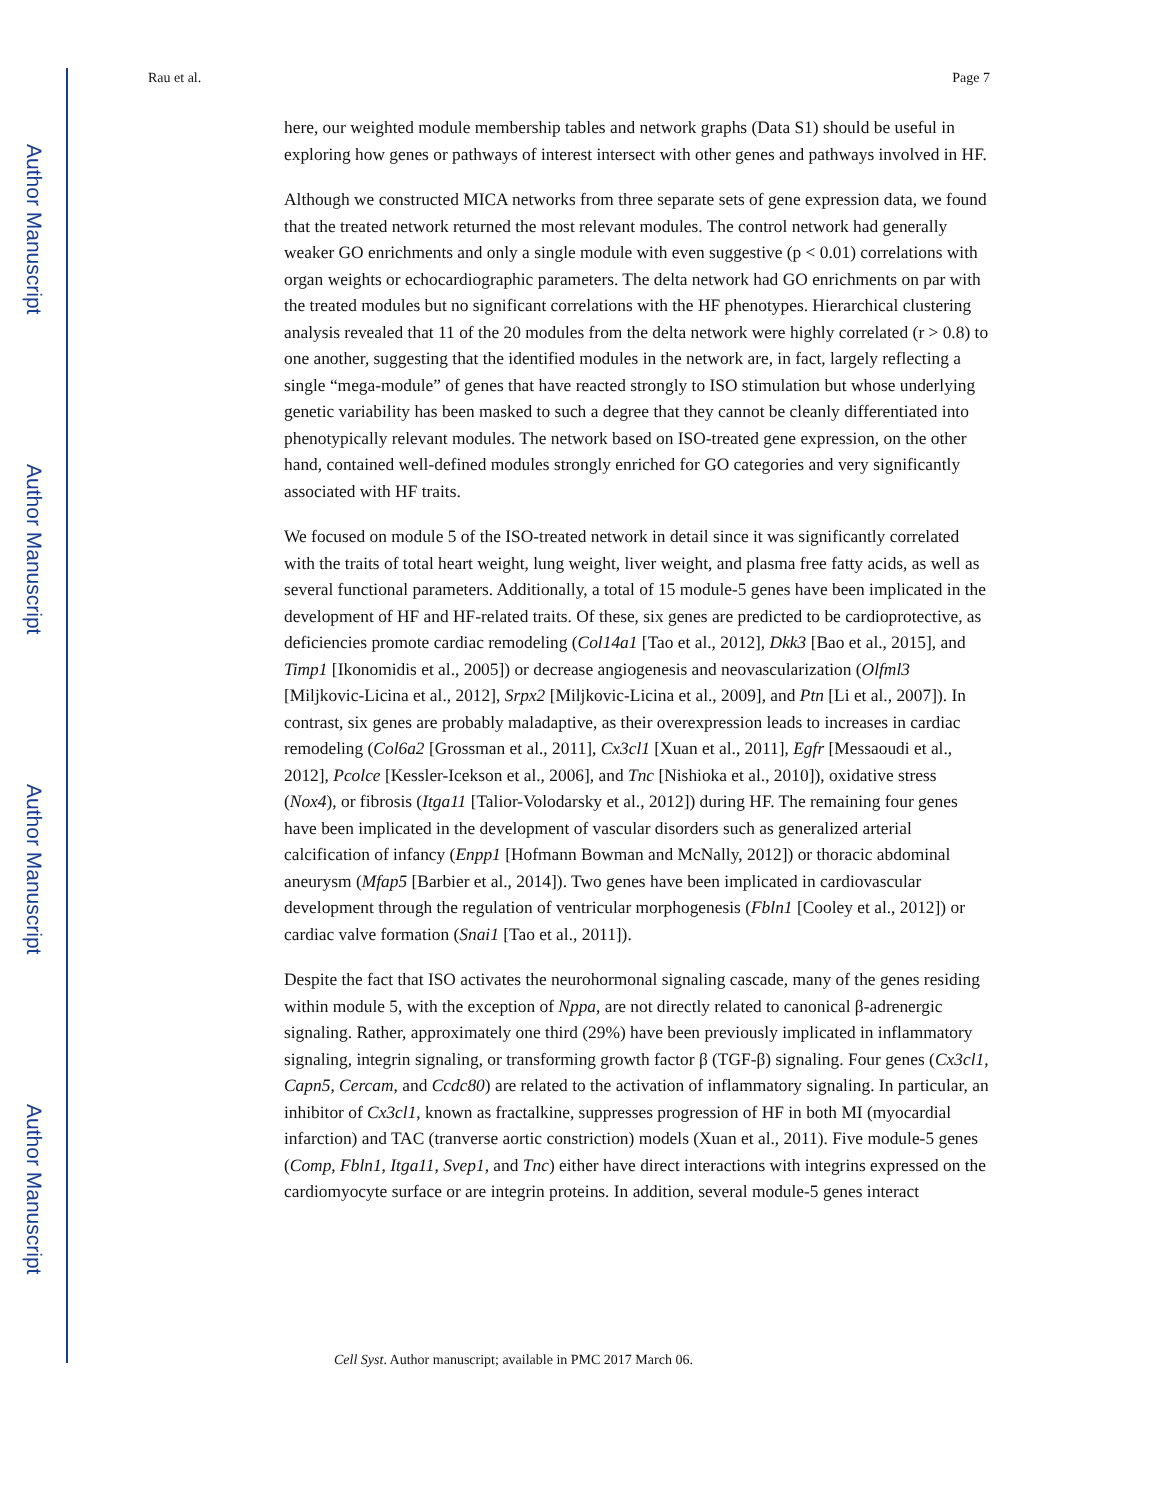Author Manuscript
Author Manuscript
Author Manuscript
Author Manuscript
Rau et al. Page 7
here, our weighted module membership tables and network graphs (Data S1) should be useful in exploring how genes or pathways of interest intersect with other genes and pathways involved in HF.
Although we constructed MICA networks from three separate sets of gene expression data, we found that the treated network returned the most relevant modules. The control network had generally weaker GO enrichments and only a single module with even suggestive (p < 0.01) correlations with organ weights or echocardiographic parameters. The delta network had GO enrichments on par with the treated modules but no significant correlations with the HF phenotypes. Hierarchical clustering analysis revealed that 11 of the 20 modules from the delta network were highly correlated (r > 0.8) to one another, suggesting that the identified modules in the network are, in fact, largely reflecting a single “mega-module” of genes that have reacted strongly to ISO stimulation but whose underlying genetic variability has been masked to such a degree that they cannot be cleanly differentiated into phenotypically relevant modules. The network based on ISO-treated gene expression, on the other hand, contained well-defined modules strongly enriched for GO categories and very significantly associated with HF traits.
We focused on module 5 of the ISO-treated network in detail since it was significantly correlated with the traits of total heart weight, lung weight, liver weight, and plasma free fatty acids, as well as several functional parameters. Additionally, a total of 15 module-5 genes have been implicated in the development of HF and HF-related traits. Of these, six genes are predicted to be cardioprotective, as deficiencies promote cardiac remodeling (Col14a1 [Tao et al., 2012], Dkk3 [Bao et al., 2015], and Timp1 [Ikonomidis et al., 2005]) or decrease angiogenesis and neovascularization (Olfml3 [Miljkovic-Licina et al., 2012], Srpx2 [Miljkovic-Licina et al., 2009], and Ptn [Li et al., 2007]). In contrast, six genes are probably maladaptive, as their overexpression leads to increases in cardiac remodeling (Col6a2 [Grossman et al., 2011], Cx3cl1 [Xuan et al., 2011], Egfr [Messaoudi et al., 2012], Pcolce [Kessler-Icekson et al., 2006], and Tnc [Nishioka et al., 2010]), oxidative stress (Nox4), or fibrosis (Itga11 [Talior-Volodarsky et al., 2012]) during HF. The remaining four genes have been implicated in the development of vascular disorders such as generalized arterial calcification of infancy (Enpp1 [Hofmann Bowman and McNally, 2012]) or thoracic abdominal aneurysm (Mfap5 [Barbier et al., 2014]). Two genes have been implicated in cardiovascular development through the regulation of ventricular morphogenesis (Fbln1 [Cooley et al., 2012]) or cardiac valve formation (Snai1 [Tao et al., 2011]).
Despite the fact that ISO activates the neurohormonal signaling cascade, many of the genes residing within module 5, with the exception of Nppa, are not directly related to canonical β-adrenergic signaling. Rather, approximately one third (29%) have been previously implicated in inflammatory signaling, integrin signaling, or transforming growth factor β (TGF-β) signaling. Four genes (Cx3cl1, Capn5, Cercam, and Ccdc80) are related to the activation of inflammatory signaling. In particular, an inhibitor of Cx3cl1, known as fractalkine, suppresses progression of HF in both MI (myocardial infarction) and TAC (tranverse aortic constriction) models (Xuan et al., 2011). Five module-5 genes (Comp, Fbln1, Itga11, Svep1, and Tnc) either have direct interactions with integrins expressed on the cardiomyocyte surface or are integrin proteins. In addition, several module-5 genes interact
Cell Syst. Author manuscript; available in PMC 2017 March 06.